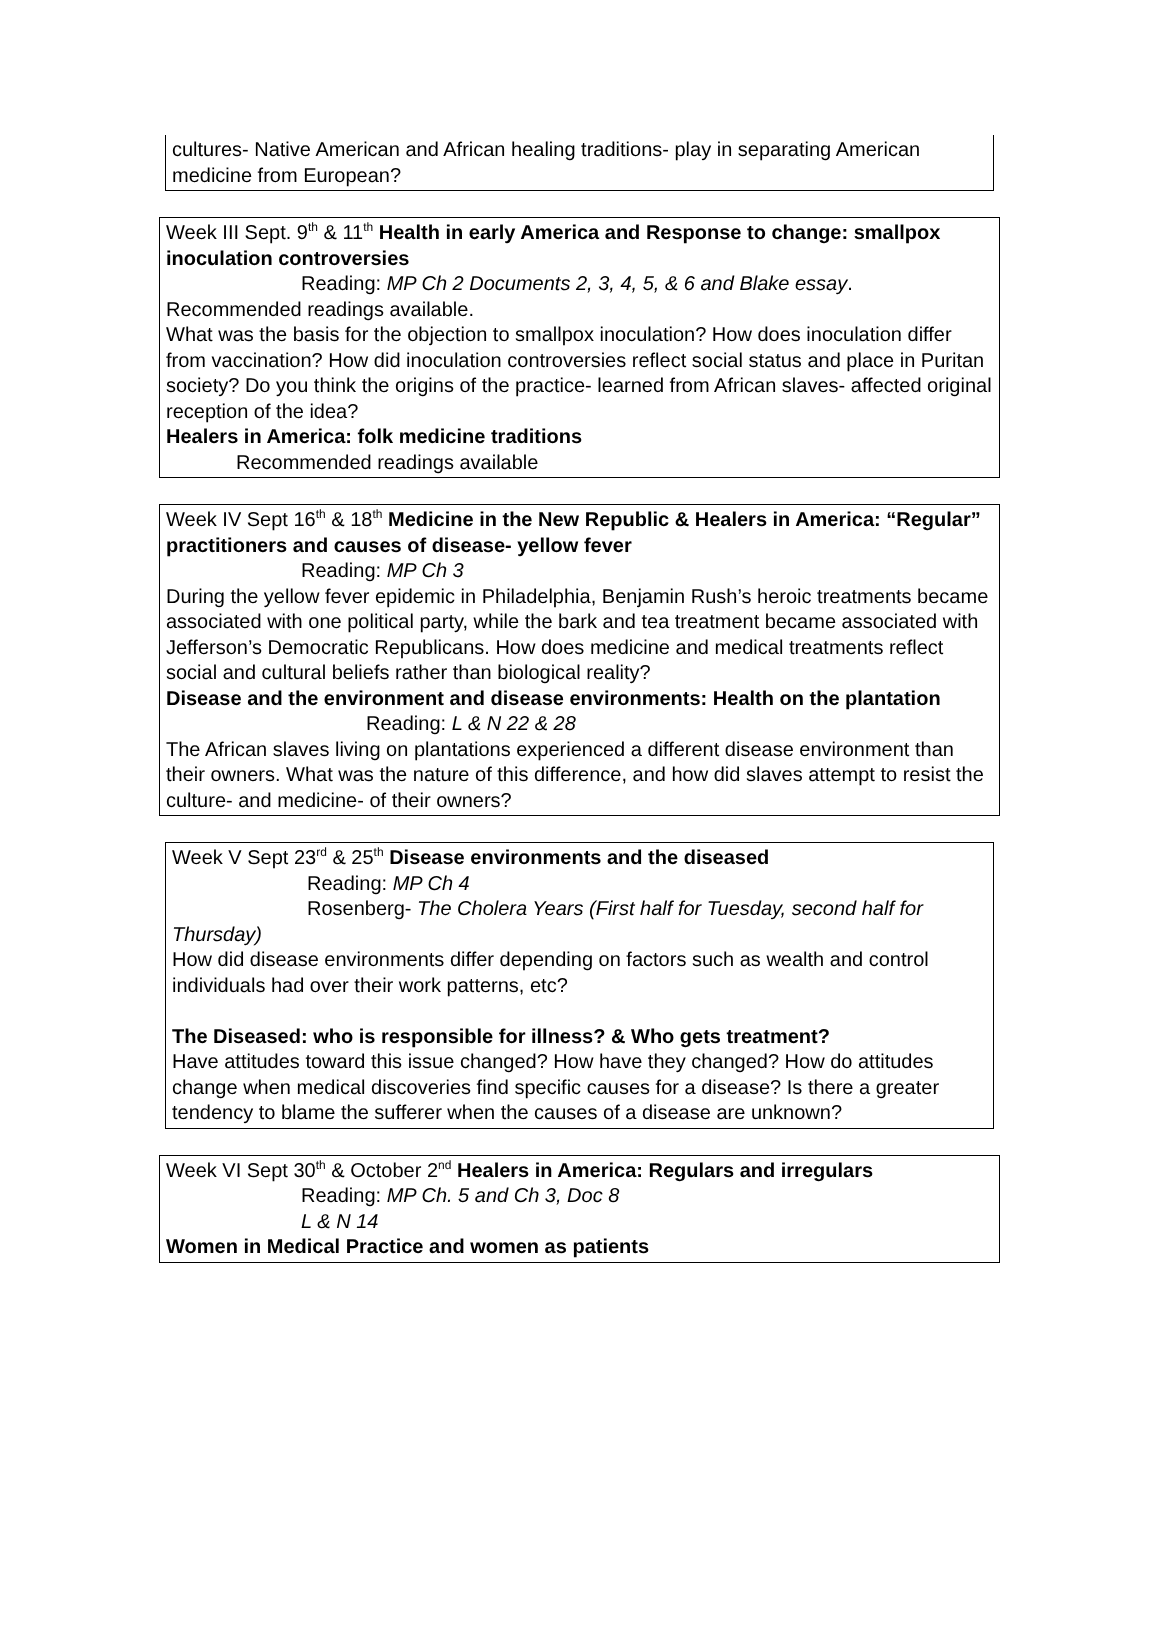cultures- Native American and African healing traditions- play in separating American medicine from European?
Week III Sept. 9<sup>th</sup> & 11<sup>th</sup> Health in early America and Response to change: smallpox inoculation controversies
Reading: MP Ch 2 Documents 2, 3, 4, 5, & 6 and Blake essay.
Recommended readings available.
What was the basis for the objection to smallpox inoculation? How does inoculation differ from vaccination? How did inoculation controversies reflect social status and place in Puritan society? Do you think the origins of the practice- learned from African slaves- affected original reception of the idea?
Healers in America: folk medicine traditions
Recommended readings available
Week IV Sept 16<sup>th</sup> & 18<sup>th</sup> Medicine in the New Republic & Healers in America: “Regular” practitioners and causes of disease- yellow fever
Reading: MP Ch 3
During the yellow fever epidemic in Philadelphia, Benjamin Rush’s heroic treatments became associated with one political party, while the bark and tea treatment became associated with Jefferson’s Democratic Republicans. How does medicine and medical treatments reflect social and cultural beliefs rather than biological reality?
Disease and the environment and disease environments: Health on the plantation
Reading: L & N 22 & 28
The African slaves living on plantations experienced a different disease environment than their owners. What was the nature of this difference, and how did slaves attempt to resist the culture- and medicine- of their owners?
Week V Sept 23<sup>rd</sup> & 25<sup>th</sup> Disease environments and the diseased
Reading: MP Ch 4
Rosenberg- The Cholera Years (First half for Tuesday, second half for Thursday)
How did disease environments differ depending on factors such as wealth and control individuals had over their work patterns, etc?
The Diseased: who is responsible for illness? & Who gets treatment?
Have attitudes toward this issue changed? How have they changed? How do attitudes change when medical discoveries find specific causes for a disease? Is there a greater tendency to blame the sufferer when the causes of a disease are unknown?
Week VI Sept 30<sup>th</sup> & October 2<sup>nd</sup> Healers in America: Regulars and irregulars
Reading: MP Ch. 5 and Ch 3, Doc 8
L & N 14
Women in Medical Practice and women as patients